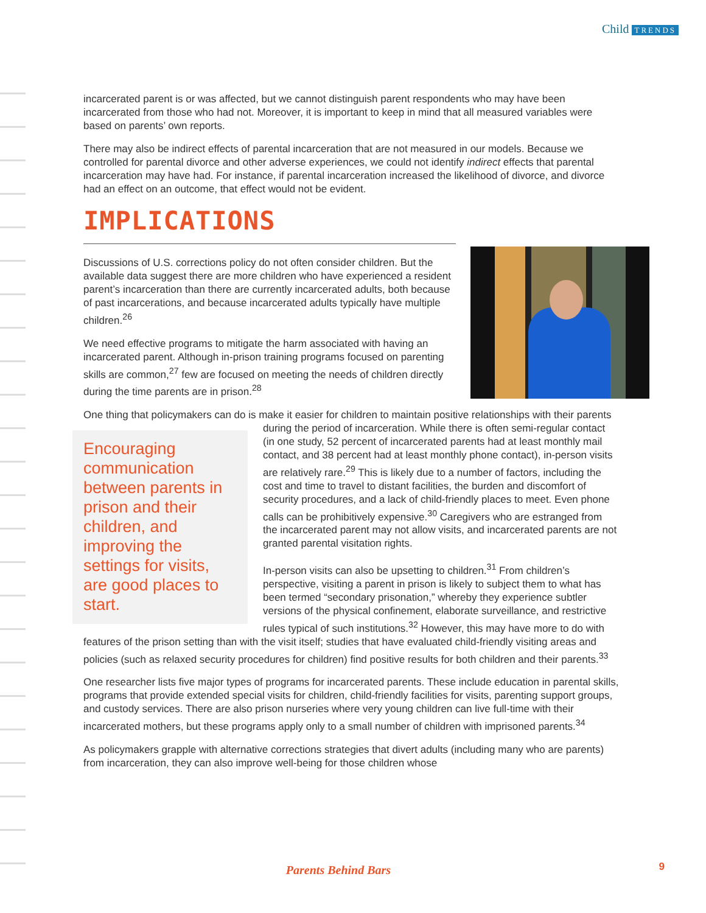Child TRENDS
incarcerated parent is or was affected, but we cannot distinguish parent respondents who may have been incarcerated from those who had not. Moreover, it is important to keep in mind that all measured variables were based on parents’ own reports.
There may also be indirect effects of parental incarceration that are not measured in our models. Because we controlled for parental divorce and other adverse experiences, we could not identify indirect effects that parental incarceration may have had. For instance, if parental incarceration increased the likelihood of divorce, and divorce had an effect on an outcome, that effect would not be evident.
IMPLICATIONS
Discussions of U.S. corrections policy do not often consider children. But the available data suggest there are more children who have experienced a resident parent’s incarceration than there are currently incarcerated adults, both because of past incarcerations, and because incarcerated adults typically have multiple children.<sup>26</sup>
We need effective programs to mitigate the harm associated with having an incarcerated parent. Although in-prison training programs focused on parenting skills are common,<sup>27</sup> few are focused on meeting the needs of children directly during the time parents are in prison.<sup>28</sup>
One thing that policymakers can do is make it easier for children to maintain positive relationships with their parents during the period of incarceration. While
Encouraging communication between parents in prison and their children, and improving the settings for visits, are good places to start.
there is often semi-regular contact (in one study, 52 percent of incarcerated parents had at least monthly mail contact, and 38 percent had at least monthly phone contact), in-person visits are relatively rare.<sup>29</sup> This is likely due to a number of factors, including the cost and time to travel to distant facilities, the burden and discomfort of security procedures, and a lack of child-friendly places to meet. Even phone calls can be prohibitively expensive.<sup>30</sup> Caregivers who are estranged from the incarcerated parent may not allow visits, and incarcerated parents are not granted parental visitation rights.
In-person visits can also be upsetting to children.<sup>31</sup> From children’s perspective, visiting a parent in prison is likely to subject them to what has been termed “secondary prisonation,” whereby they experience subtler versions of the physical confinement, elaborate surveillance, and restrictive rules typical of such institutions.<sup>32</sup> However, this may have more to do with features of the prison setting than with the visit itself; studies that have evaluated child-friendly visiting areas and policies (such as relaxed security procedures for children) find positive results for both children and their parents.<sup>33</sup>
One researcher lists five major types of programs for incarcerated parents. These include education in parental skills, programs that provide extended special visits for children, child-friendly facilities for visits, parenting support groups, and custody services. There are also prison nurseries where very young children can live full-time with their incarcerated mothers, but these programs apply only to a small number of children with imprisoned parents.<sup>34</sup>
As policymakers grapple with alternative corrections strategies that divert adults (including many who are parents) from incarceration, they can also improve well-being for those children whose
Parents Behind Bars 9